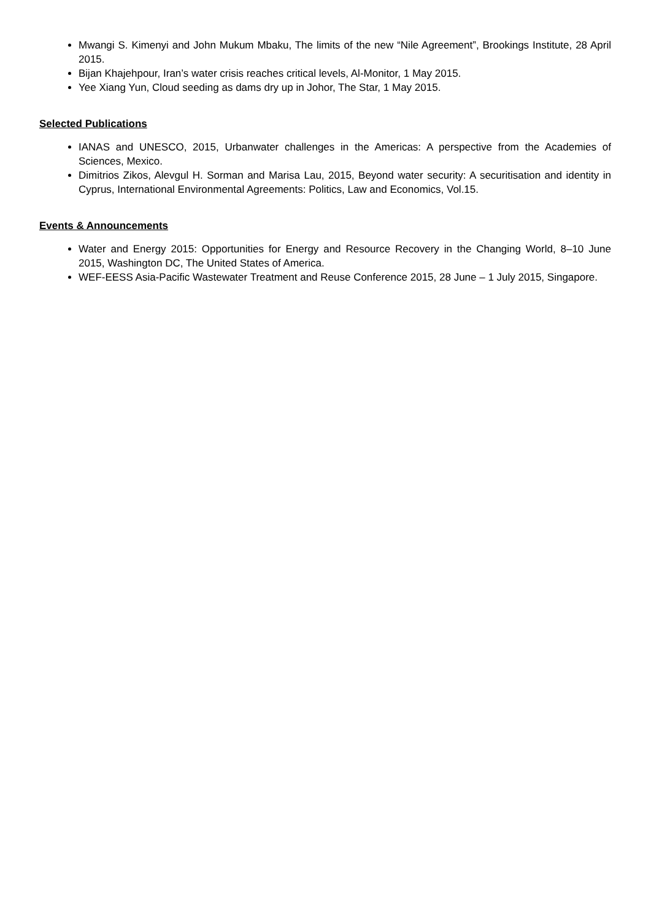Mwangi S. Kimenyi and John Mukum Mbaku, The limits of the new “Nile Agreement”, Brookings Institute, 28 April 2015.
Bijan Khajehpour, Iran’s water crisis reaches critical levels, Al-Monitor, 1 May 2015.
Yee Xiang Yun, Cloud seeding as dams dry up in Johor, The Star, 1 May 2015.
Selected Publications
IANAS and UNESCO, 2015, Urbanwater challenges in the Americas: A perspective from the Academies of Sciences, Mexico.
Dimitrios Zikos, Alevgul H. Sorman and Marisa Lau, 2015, Beyond water security: A securitisation and identity in Cyprus, International Environmental Agreements: Politics, Law and Economics, Vol.15.
Events & Announcements
Water and Energy 2015: Opportunities for Energy and Resource Recovery in the Changing World, 8–10 June 2015, Washington DC, The United States of America.
WEF-EESS Asia-Pacific Wastewater Treatment and Reuse Conference 2015, 28 June – 1 July 2015, Singapore.